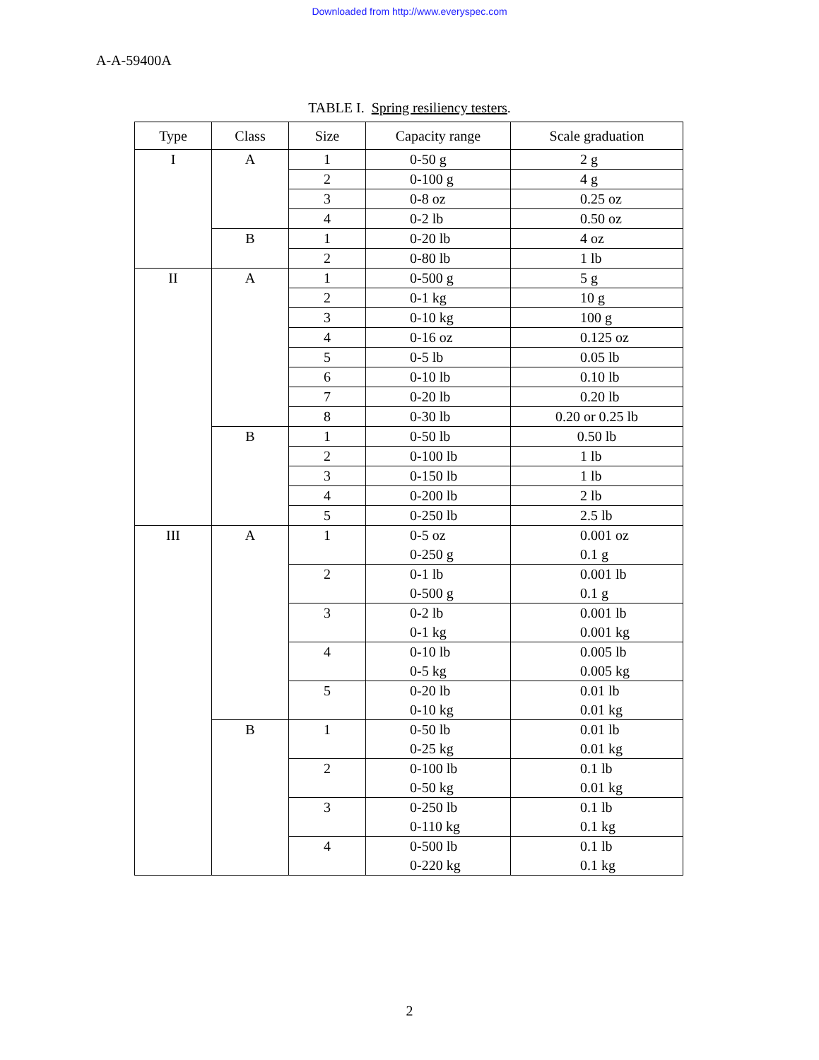Downloaded from http://www.everyspec.com
A-A-59400A
TABLE I. Spring resiliency testers.
| Type | Class | Size | Capacity range | Scale graduation |
| --- | --- | --- | --- | --- |
| I | A | 1 | 0-50 g | 2 g |
| | | 2 | 0-100 g | 4 g |
| | | 3 | 0-8 oz | 0.25 oz |
| | | 4 | 0-2 lb | 0.50 oz |
| | B | 1 | 0-20 lb | 4 oz |
| | | 2 | 0-80 lb | 1 lb |
| II | A | 1 | 0-500 g | 5 g |
| | | 2 | 0-1 kg | 10 g |
| | | 3 | 0-10 kg | 100 g |
| | | 4 | 0-16 oz | 0.125 oz |
| | | 5 | 0-5 lb | 0.05 lb |
| | | 6 | 0-10 lb | 0.10 lb |
| | | 7 | 0-20 lb | 0.20 lb |
| | | 8 | 0-30 lb | 0.20 or 0.25 lb |
| | B | 1 | 0-50 lb | 0.50 lb |
| | | 2 | 0-100 lb | 1 lb |
| | | 3 | 0-150 lb | 1 lb |
| | | 4 | 0-200 lb | 2 lb |
| | | 5 | 0-250 lb | 2.5 lb |
| III | A | 1 | 0-5 oz 0-250 g | 0.001 oz 0.1 g |
| | | 2 | 0-1 lb 0-500 g | 0.001 lb 0.1 g |
| | | 3 | 0-2 lb 0-1 kg | 0.001 lb 0.001 kg |
| | | 4 | 0-10 lb 0-5 kg | 0.005 lb 0.005 kg |
| | | 5 | 0-20 lb 0-10 kg | 0.01 lb 0.01 kg |
| | B | 1 | 0-50 lb 0-25 kg | 0.01 lb 0.01 kg |
| | | 2 | 0-100 lb 0-50 kg | 0.1 lb 0.01 kg |
| | | 3 | 0-250 lb 0-110 kg | 0.1 lb 0.1 kg |
| | | 4 | 0-500 lb 0-220 kg | 0.1 lb 0.1 kg |
2